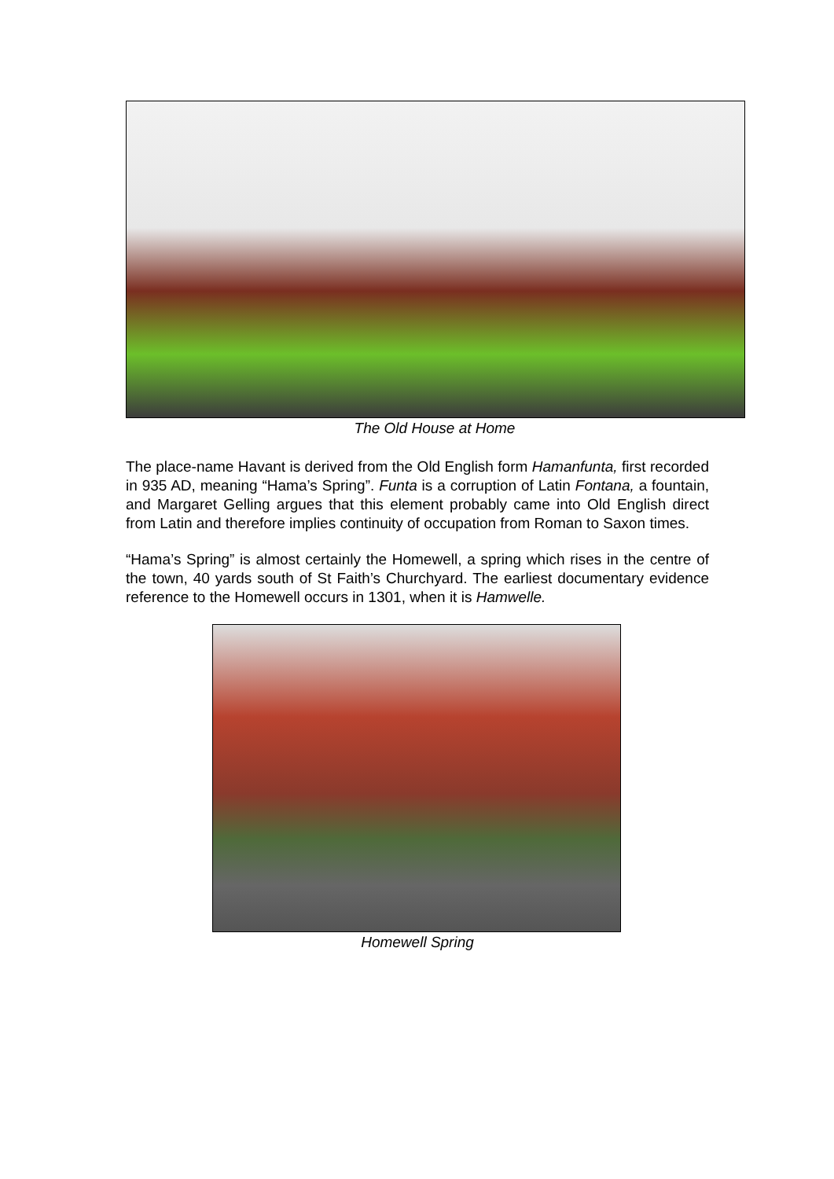The Old House at Home
The place-name Havant is derived from the Old English form Hamanfunta, first recorded in 935 AD, meaning “Hama’s Spring”. Funta is a corruption of Latin Fontana, a fountain, and Margaret Gelling argues that this element probably came into Old English direct from Latin and therefore implies continuity of occupation from Roman to Saxon times.
“Hama’s Spring” is almost certainly the Homewell, a spring which rises in the centre of the town, 40 yards south of St Faith’s Churchyard. The earliest documentary evidence reference to the Homewell occurs in 1301, when it is Hamwelle.
Homewell Spring